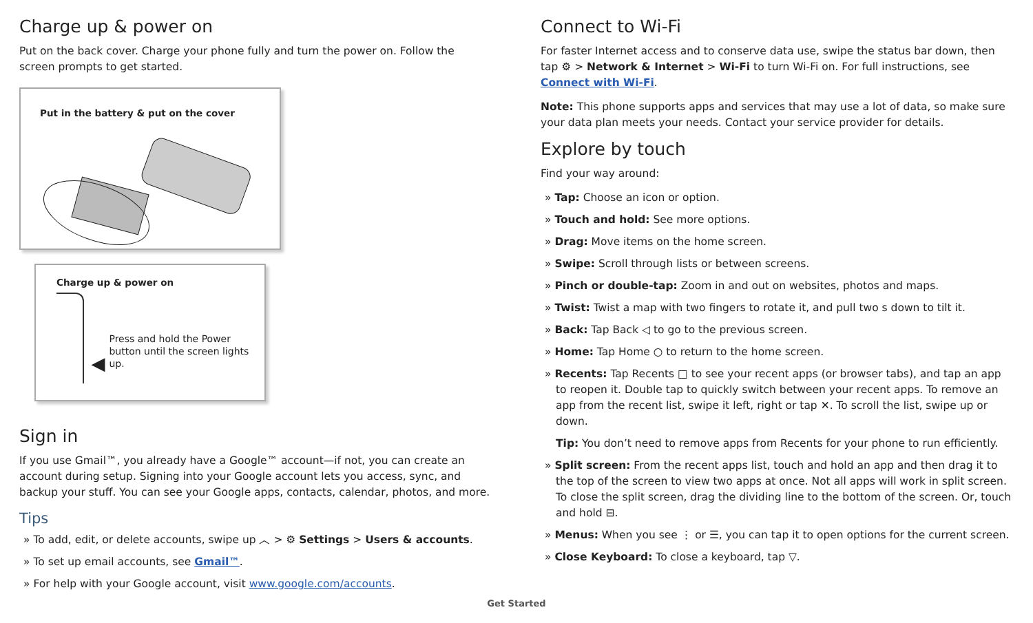Charge up & power on
Put on the back cover. Charge your phone fully and turn the power on. Follow the screen prompts to get started.
Put in the battery & put on the cover
Charge up & power on
◀
Press and hold the Power button until the screen lights up.
Sign in
If you use Gmail™, you already have a Google™ account—if not, you can create an account during setup. Signing into your Google account lets you access, sync, and backup your stuff. You can see your Google apps, contacts, calendar, photos, and more.
Tips
» To add, edit, or delete accounts, swipe up ︿ > ⚙ Settings > Users & accounts.
» To set up email accounts, see Gmail™.
» For help with your Google account, visit www.google.com/accounts.
Connect to Wi-Fi
For faster Internet access and to conserve data use, swipe the status bar down, then tap ⚙ > Network & Internet > Wi-Fi to turn Wi-Fi on. For full instructions, see Connect with Wi-Fi.
Note: This phone supports apps and services that may use a lot of data, so make sure your data plan meets your needs. Contact your service provider for details.
Explore by touch
Find your way around:
» Tap: Choose an icon or option.
» Touch and hold: See more options.
» Drag: Move items on the home screen.
» Swipe: Scroll through lists or between screens.
» Pinch or double-tap: Zoom in and out on websites, photos and maps.
» Twist: Twist a map with two fingers to rotate it, and pull two s down to tilt it.
» Back: Tap Back ◁ to go to the previous screen.
» Home: Tap Home ○ to return to the home screen.
» Recents: Tap Recents □ to see your recent apps (or browser tabs), and tap an app to reopen it. Double tap to quickly switch between your recent apps. To remove an app from the recent list, swipe it left, right or tap ✕. To scroll the list, swipe up or down.
Tip: You don’t need to remove apps from Recents for your phone to run efficiently.
» Split screen: From the recent apps list, touch and hold an app and then drag it to the top of the screen to view two apps at once. Not all apps will work in split screen. To close the split screen, drag the dividing line to the bottom of the screen. Or, touch and hold ⊟.
» Menus: When you see ⋮ or ☰, you can tap it to open options for the current screen.
» Close Keyboard: To close a keyboard, tap ▽.
Get Started